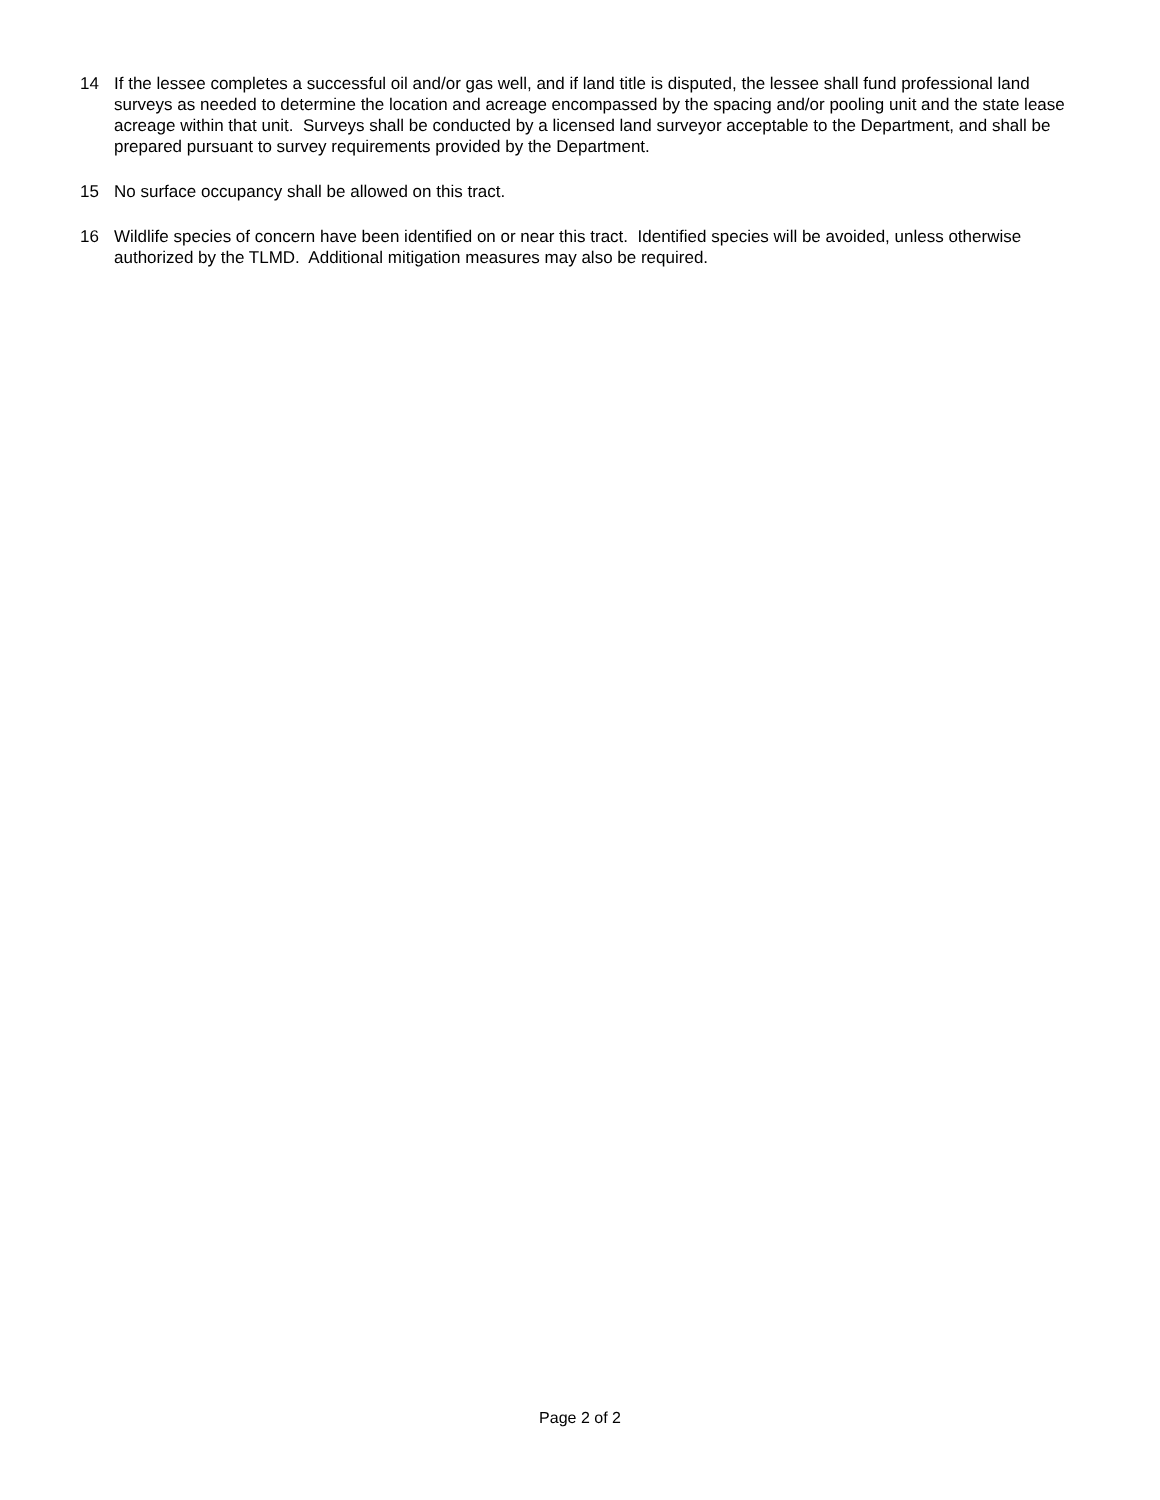14 If the lessee completes a successful oil and/or gas well, and if land title is disputed, the lessee shall fund professional land surveys as needed to determine the location and acreage encompassed by the spacing and/or pooling unit and the state lease acreage within that unit. Surveys shall be conducted by a licensed land surveyor acceptable to the Department, and shall be prepared pursuant to survey requirements provided by the Department.
15 No surface occupancy shall be allowed on this tract.
16 Wildlife species of concern have been identified on or near this tract. Identified species will be avoided, unless otherwise authorized by the TLMD. Additional mitigation measures may also be required.
Page 2 of 2